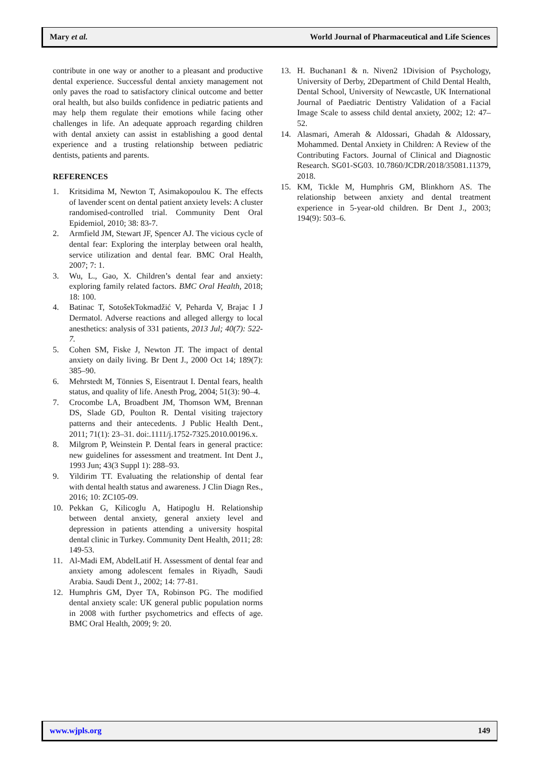Mary et al. World Journal of Pharmaceutical and Life Sciences
contribute in one way or another to a pleasant and productive dental experience. Successful dental anxiety management not only paves the road to satisfactory clinical outcome and better oral health, but also builds confidence in pediatric patients and may help them regulate their emotions while facing other challenges in life. An adequate approach regarding children with dental anxiety can assist in establishing a good dental experience and a trusting relationship between pediatric dentists, patients and parents.
REFERENCES
1. Kritsidima M, Newton T, Asimakopoulou K. The effects of lavender scent on dental patient anxiety levels: A cluster randomised-controlled trial. Community Dent Oral Epidemiol, 2010; 38: 83-7.
2. Armfield JM, Stewart JF, Spencer AJ. The vicious cycle of dental fear: Exploring the interplay between oral health, service utilization and dental fear. BMC Oral Health, 2007; 7: 1.
3. Wu, L., Gao, X. Children’s dental fear and anxiety: exploring family related factors. BMC Oral Health, 2018; 18: 100.
4. Batinac T, SotošekTokmadžić V, Peharda V, Brajac I J Dermatol. Adverse reactions and alleged allergy to local anesthetics: analysis of 331 patients, 2013 Jul; 40(7): 522-7.
5. Cohen SM, Fiske J, Newton JT. The impact of dental anxiety on daily living. Br Dent J., 2000 Oct 14; 189(7): 385–90.
6. Mehrstedt M, Tönnies S, Eisentraut I. Dental fears, health status, and quality of life. Anesth Prog, 2004; 51(3): 90–4.
7. Crocombe LA, Broadbent JM, Thomson WM, Brennan DS, Slade GD, Poulton R. Dental visiting trajectory patterns and their antecedents. J Public Health Dent., 2011; 71(1): 23–31. doi:.1111/j.1752-7325.2010.00196.x.
8. Milgrom P, Weinstein P. Dental fears in general practice: new guidelines for assessment and treatment. Int Dent J., 1993 Jun; 43(3 Suppl 1): 288–93.
9. Yildirim TT. Evaluating the relationship of dental fear with dental health status and awareness. J Clin Diagn Res., 2016; 10: ZC105-09.
10. Pekkan G, Kilicoglu A, Hatipoglu H. Relationship between dental anxiety, general anxiety level and depression in patients attending a university hospital dental clinic in Turkey. Community Dent Health, 2011; 28: 149-53.
11. Al-Madi EM, AbdelLatif H. Assessment of dental fear and anxiety among adolescent females in Riyadh, Saudi Arabia. Saudi Dent J., 2002; 14: 77-81.
12. Humphris GM, Dyer TA, Robinson PG. The modified dental anxiety scale: UK general public population norms in 2008 with further psychometrics and effects of age. BMC Oral Health, 2009; 9: 20.
13. H. Buchanan1 & n. Niven2 1Division of Psychology, University of Derby, 2Department of Child Dental Health, Dental School, University of Newcastle, UK International Journal of Paediatric Dentistry Validation of a Facial Image Scale to assess child dental anxiety, 2002; 12: 47–52.
14. Alasmari, Amerah & Aldossari, Ghadah & Aldossary, Mohammed. Dental Anxiety in Children: A Review of the Contributing Factors. Journal of Clinical and Diagnostic Research. SG01-SG03. 10.7860/JCDR/2018/35081.11379, 2018.
15. KM, Tickle M, Humphris GM, Blinkhorn AS. The relationship between anxiety and dental treatment experience in 5-year-old children. Br Dent J., 2003; 194(9): 503–6.
www.wjpls.org 149